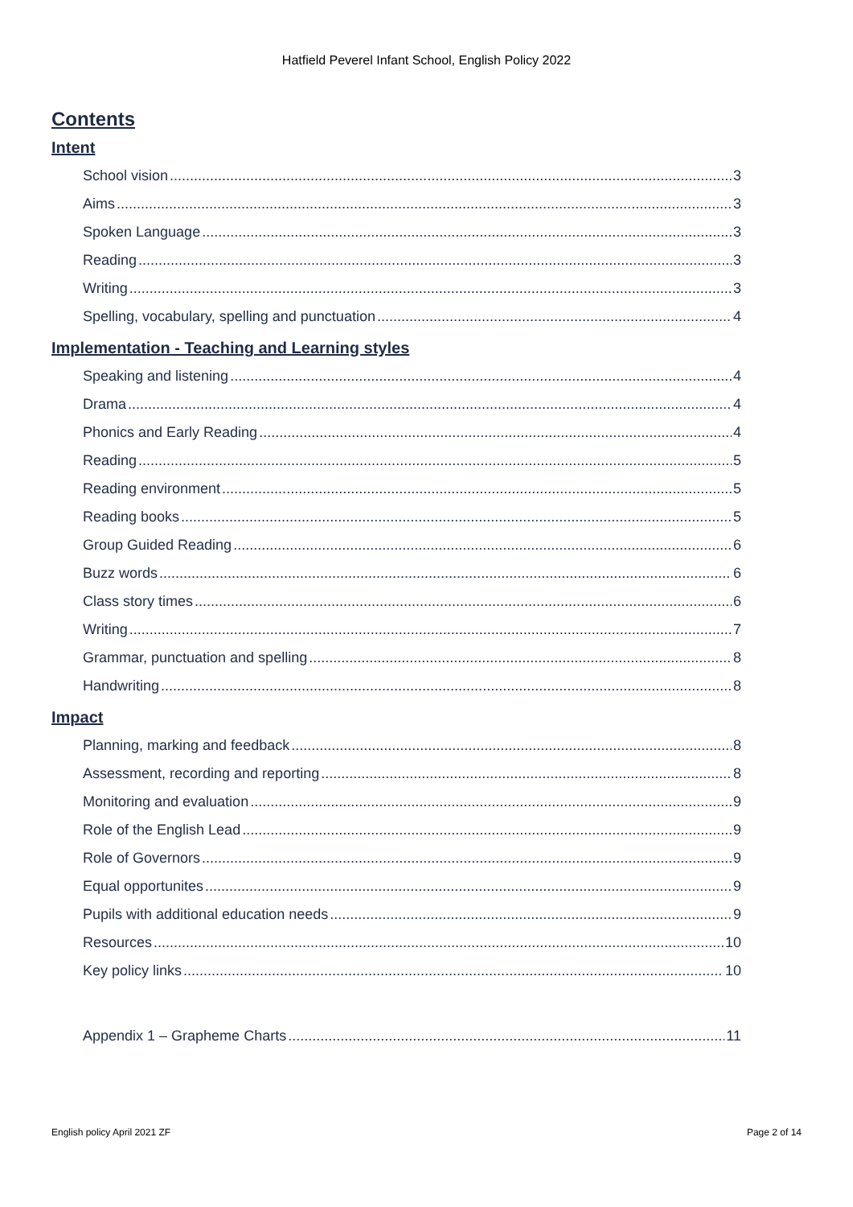Hatfield Peverel Infant School, English Policy 2022
Contents
Intent
School vision 3
Aims 3
Spoken Language 3
Reading 3
Writing 3
Spelling, vocabulary, spelling and punctuation 4
Implementation - Teaching and Learning styles
Speaking and listening 4
Drama 4
Phonics and Early Reading 4
Reading 5
Reading environment 5
Reading books 5
Group Guided Reading 6
Buzz words 6
Class story times 6
Writing 7
Grammar, punctuation and spelling 8
Handwriting 8
Impact
Planning, marking and feedback 8
Assessment, recording and reporting 8
Monitoring and evaluation 9
Role of the English Lead 9
Role of Governors 9
Equal opportunites 9
Pupils with additional education needs 9
Resources 10
Key policy links 10
Appendix 1 – Grapheme Charts 11
English policy April 2021 ZF Page 2 of 14